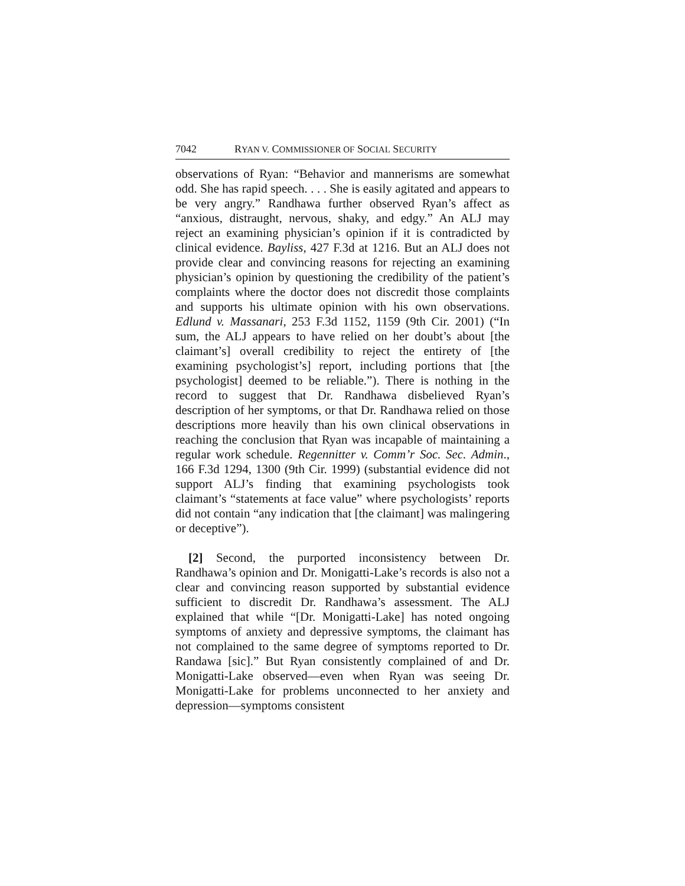7042 RYAN V. COMMISSIONER OF SOCIAL SECURITY
observations of Ryan: “Behavior and mannerisms are somewhat odd. She has rapid speech. . . . She is easily agitated and appears to be very angry.” Randhawa further observed Ryan’s affect as “anxious, distraught, nervous, shaky, and edgy.” An ALJ may reject an examining physician’s opinion if it is contradicted by clinical evidence. Bayliss, 427 F.3d at 1216. But an ALJ does not provide clear and convincing reasons for rejecting an examining physician’s opinion by questioning the credibility of the patient’s complaints where the doctor does not discredit those complaints and supports his ultimate opinion with his own observations. Edlund v. Massanari, 253 F.3d 1152, 1159 (9th Cir. 2001) (“In sum, the ALJ appears to have relied on her doubt’s about [the claimant’s] overall credibility to reject the entirety of [the examining psychologist’s] report, including portions that [the psychologist] deemed to be reliable.”). There is nothing in the record to suggest that Dr. Randhawa disbelieved Ryan’s description of her symptoms, or that Dr. Randhawa relied on those descriptions more heavily than his own clinical observations in reaching the conclusion that Ryan was incapable of maintaining a regular work schedule. Regennitter v. Comm’r Soc. Sec. Admin., 166 F.3d 1294, 1300 (9th Cir. 1999) (substantial evidence did not support ALJ’s finding that examining psychologists took claimant’s “statements at face value” where psychologists’ reports did not contain “any indication that [the claimant] was malingering or deceptive”).
[2] Second, the purported inconsistency between Dr. Randhawa’s opinion and Dr. Monigatti-Lake’s records is also not a clear and convincing reason supported by substantial evidence sufficient to discredit Dr. Randhawa’s assessment. The ALJ explained that while “[Dr. Monigatti-Lake] has noted ongoing symptoms of anxiety and depressive symptoms, the claimant has not complained to the same degree of symptoms reported to Dr. Randawa [sic].” But Ryan consistently complained of and Dr. Monigatti-Lake observed—even when Ryan was seeing Dr. Monigatti-Lake for problems unconnected to her anxiety and depression—symptoms consistent